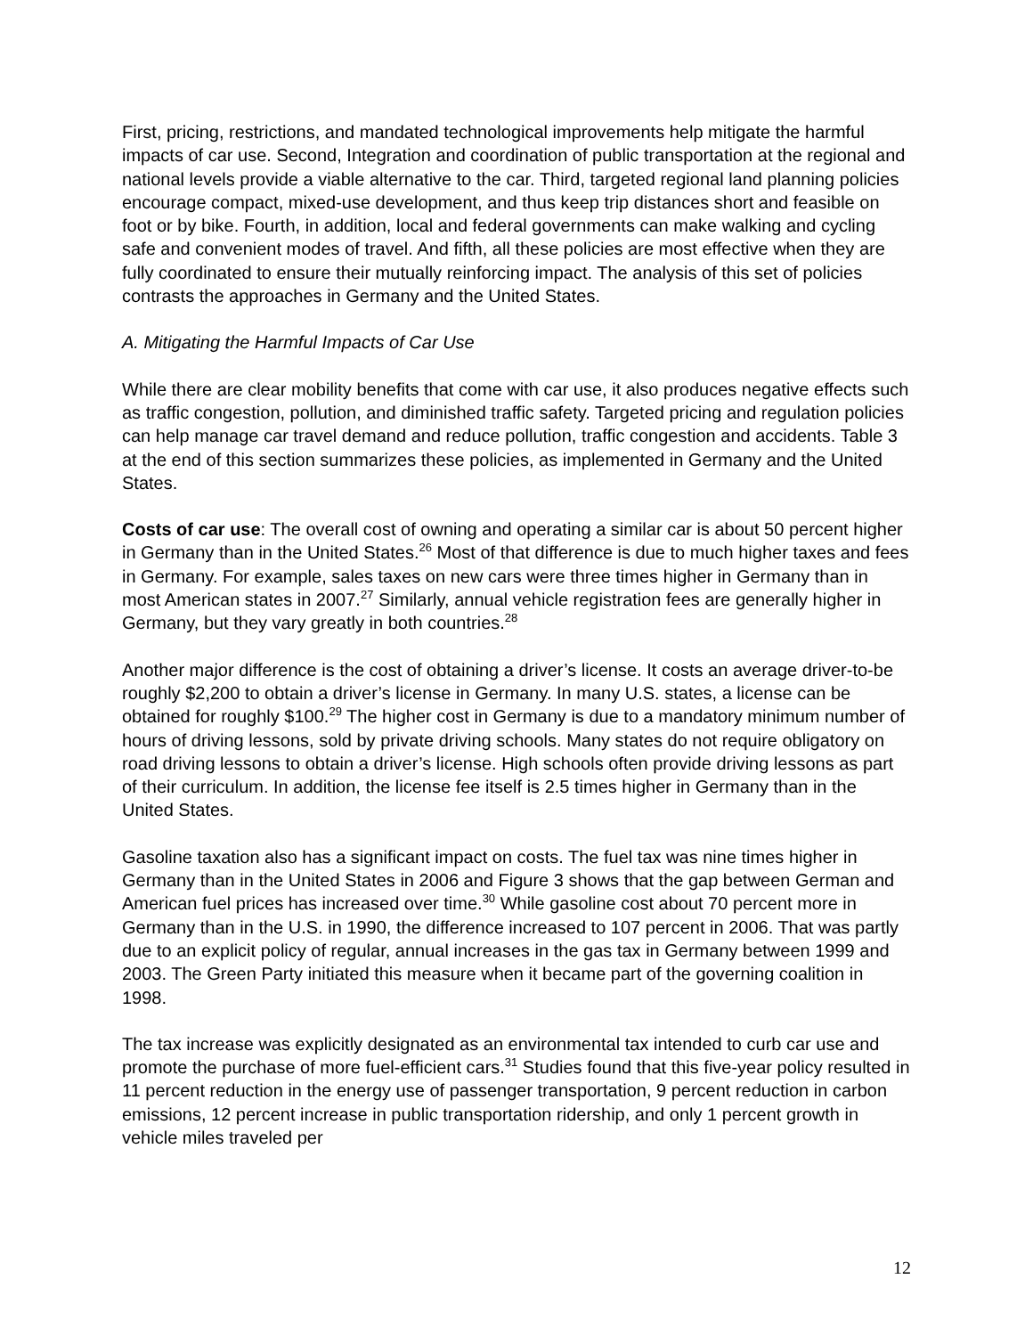First, pricing, restrictions, and mandated technological improvements help mitigate the harmful impacts of car use. Second, Integration and coordination of public transportation at the regional and national levels provide a viable alternative to the car. Third, targeted regional land planning policies encourage compact, mixed-use development, and thus keep trip distances short and feasible on foot or by bike. Fourth, in addition, local and federal governments can make walking and cycling safe and convenient modes of travel. And fifth, all these policies are most effective when they are fully coordinated to ensure their mutually reinforcing impact. The analysis of this set of policies contrasts the approaches in Germany and the United States.
A. Mitigating the Harmful Impacts of Car Use
While there are clear mobility benefits that come with car use, it also produces negative effects such as traffic congestion, pollution, and diminished traffic safety. Targeted pricing and regulation policies can help manage car travel demand and reduce pollution, traffic congestion and accidents. Table 3 at the end of this section summarizes these policies, as implemented in Germany and the United States.
Costs of car use: The overall cost of owning and operating a similar car is about 50 percent higher in Germany than in the United States.<sup>26</sup> Most of that difference is due to much higher taxes and fees in Germany. For example, sales taxes on new cars were three times higher in Germany than in most American states in 2007.<sup>27</sup> Similarly, annual vehicle registration fees are generally higher in Germany, but they vary greatly in both countries.<sup>28</sup>
Another major difference is the cost of obtaining a driver’s license. It costs an average driver-to-be roughly $2,200 to obtain a driver’s license in Germany. In many U.S. states, a license can be obtained for roughly $100.<sup>29</sup> The higher cost in Germany is due to a mandatory minimum number of hours of driving lessons, sold by private driving schools. Many states do not require obligatory on road driving lessons to obtain a driver’s license. High schools often provide driving lessons as part of their curriculum. In addition, the license fee itself is 2.5 times higher in Germany than in the United States.
Gasoline taxation also has a significant impact on costs. The fuel tax was nine times higher in Germany than in the United States in 2006 and Figure 3 shows that the gap between German and American fuel prices has increased over time.<sup>30</sup> While gasoline cost about 70 percent more in Germany than in the U.S. in 1990, the difference increased to 107 percent in 2006. That was partly due to an explicit policy of regular, annual increases in the gas tax in Germany between 1999 and 2003. The Green Party initiated this measure when it became part of the governing coalition in 1998.
The tax increase was explicitly designated as an environmental tax intended to curb car use and promote the purchase of more fuel-efficient cars.<sup>31</sup> Studies found that this five-year policy resulted in 11 percent reduction in the energy use of passenger transportation, 9 percent reduction in carbon emissions, 12 percent increase in public transportation ridership, and only 1 percent growth in vehicle miles traveled per
12